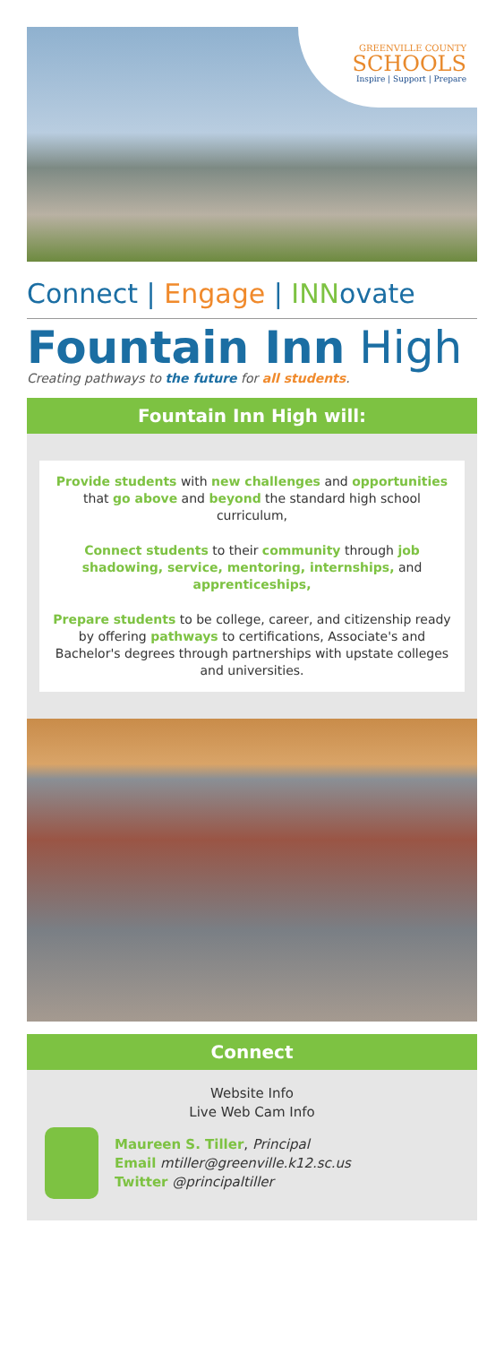GREENVILLE COUNTY
SCHOOLS
Inspire | Support | Prepare
Connect | Engage | INNovate
Fountain Inn High
Creating pathways to the future for all students.
Fountain Inn High will:
Provide students with new challenges and opportunities that go above and beyond the standard high school curriculum,
Connect students to their community through job shadowing, service, mentoring, internships, and apprenticeships,
Prepare students to be college, career, and citizenship ready by offering pathways to certifications, Associate's and Bachelor's degrees through partnerships with upstate colleges and universities.
Connect
Website Info
Live Web Cam Info
Maureen S. Tiller, Principal
Email mtiller@greenville.k12.sc.us
Twitter @principaltiller